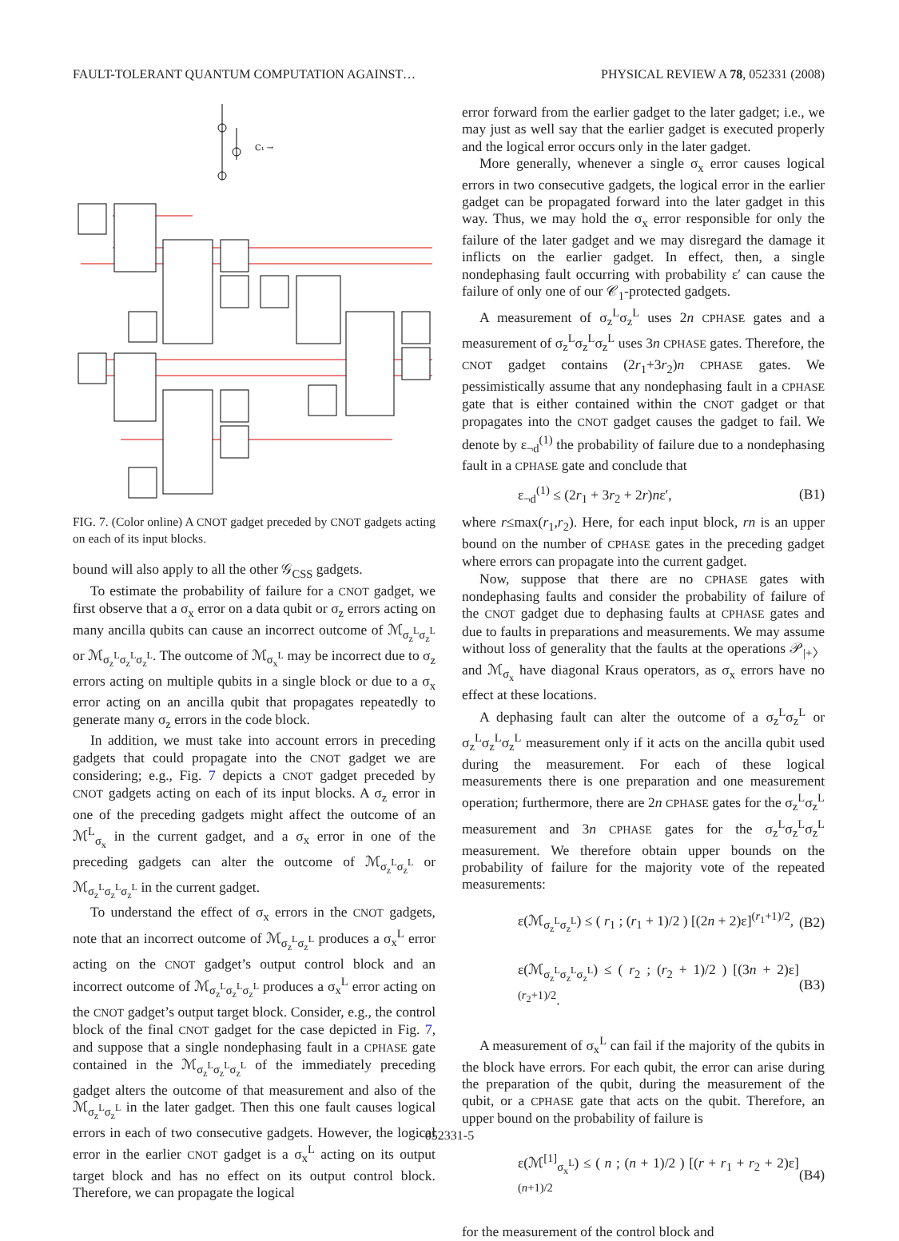FAULT-TOLERANT QUANTUM COMPUTATION AGAINST… PHYSICAL REVIEW A 78, 052331 (2008)
C₁ →
FIG. 7. (Color online) A CNOT gadget preceded by CNOT gadgets acting on each of its input blocks.
bound will also apply to all the other 𝒢<sub>CSS</sub> gadgets.
To estimate the probability of failure for a CNOT gadget, we first observe that a σ<sub>x</sub> error on a data qubit or σ<sub>z</sub> errors acting on many ancilla qubits can cause an incorrect outcome of ℳ<sub>σ<sub>z</sub><sup>L</sup>σ<sub>z</sub><sup>L</sup></sub> or ℳ<sub>σ<sub>z</sub><sup>L</sup>σ<sub>z</sub><sup>L</sup>σ<sub>z</sub><sup>L</sup></sub>. The outcome of ℳ<sub>σ<sub>x</sub><sup>L</sup></sub> may be incorrect due to σ<sub>z</sub> errors acting on multiple qubits in a single block or due to a σ<sub>x</sub> error acting on an ancilla qubit that propagates repeatedly to generate many σ<sub>z</sub> errors in the code block.
In addition, we must take into account errors in preceding gadgets that could propagate into the CNOT gadget we are considering; e.g., Fig. 7 depicts a CNOT gadget preceded by CNOT gadgets acting on each of its input blocks. A σ<sub>z</sub> error in one of the preceding gadgets might affect the outcome of an ℳ<sup>L</sup><sub>σ<sub>x</sub></sub> in the current gadget, and a σ<sub>x</sub> error in one of the preceding gadgets can alter the outcome of ℳ<sub>σ<sub>z</sub><sup>L</sup>σ<sub>z</sub><sup>L</sup></sub> or ℳ<sub>σ<sub>z</sub><sup>L</sup>σ<sub>z</sub><sup>L</sup>σ<sub>z</sub><sup>L</sup></sub> in the current gadget.
To understand the effect of σ<sub>x</sub> errors in the CNOT gadgets, note that an incorrect outcome of ℳ<sub>σ<sub>z</sub><sup>L</sup>σ<sub>z</sub><sup>L</sup></sub> produces a σ<sub>x</sub><sup>L</sup> error acting on the CNOT gadget’s output control block and an incorrect outcome of ℳ<sub>σ<sub>z</sub><sup>L</sup>σ<sub>z</sub><sup>L</sup>σ<sub>z</sub><sup>L</sup></sub> produces a σ<sub>x</sub><sup>L</sup> error acting on the CNOT gadget’s output target block. Consider, e.g., the control block of the final CNOT gadget for the case depicted in Fig. 7, and suppose that a single nondephasing fault in a CPHASE gate contained in the ℳ<sub>σ<sub>z</sub><sup>L</sup>σ<sub>z</sub><sup>L</sup>σ<sub>z</sub><sup>L</sup></sub> of the immediately preceding gadget alters the outcome of that measurement and also of the ℳ<sub>σ<sub>z</sub><sup>L</sup>σ<sub>z</sub><sup>L</sup></sub> in the later gadget. Then this one fault causes logical errors in each of two consecutive gadgets. However, the logical error in the earlier CNOT gadget is a σ<sub>x</sub><sup>L</sup> acting on its output target block and has no effect on its output control block. Therefore, we can propagate the logical
error forward from the earlier gadget to the later gadget; i.e., we may just as well say that the earlier gadget is executed properly and the logical error occurs only in the later gadget.
More generally, whenever a single σ<sub>x</sub> error causes logical errors in two consecutive gadgets, the logical error in the earlier gadget can be propagated forward into the later gadget in this way. Thus, we may hold the σ<sub>x</sub> error responsible for only the failure of the later gadget and we may disregard the damage it inflicts on the earlier gadget. In effect, then, a single nondephasing fault occurring with probability ε′ can cause the failure of only one of our 𝒞<sub>1</sub>-protected gadgets.
A measurement of σ<sub>z</sub><sup>L</sup>σ<sub>z</sub><sup>L</sup> uses 2n CPHASE gates and a measurement of σ<sub>z</sub><sup>L</sup>σ<sub>z</sub><sup>L</sup>σ<sub>z</sub><sup>L</sup> uses 3n CPHASE gates. Therefore, the CNOT gadget contains (2r<sub>1</sub>+3r<sub>2</sub>)n CPHASE gates. We pessimistically assume that any nondephasing fault in a CPHASE gate that is either contained within the CNOT gadget or that propagates into the CNOT gadget causes the gadget to fail. We denote by ε<sub>¬d</sub><sup>(1)</sup> the probability of failure due to a nondephasing fault in a CPHASE gate and conclude that
ε<sub>¬d</sub><sup>(1)</sup> ≤ (2r<sub>1</sub> + 3r<sub>2</sub> + 2r)nε′, (B1)
where r≤max(r<sub>1</sub>,r<sub>2</sub>). Here, for each input block, rn is an upper bound on the number of CPHASE gates in the preceding gadget where errors can propagate into the current gadget.
Now, suppose that there are no CPHASE gates with nondephasing faults and consider the probability of failure of the CNOT gadget due to dephasing faults at CPHASE gates and due to faults in preparations and measurements. We may assume without loss of generality that the faults at the operations 𝒫<sub>|+〉</sub> and ℳ<sub>σ<sub>x</sub></sub> have diagonal Kraus operators, as σ<sub>x</sub> errors have no effect at these locations.
A dephasing fault can alter the outcome of a σ<sub>z</sub><sup>L</sup>σ<sub>z</sub><sup>L</sup> or σ<sub>z</sub><sup>L</sup>σ<sub>z</sub><sup>L</sup>σ<sub>z</sub><sup>L</sup> measurement only if it acts on the ancilla qubit used during the measurement. For each of these logical measurements there is one preparation and one measurement operation; furthermore, there are 2n CPHASE gates for the σ<sub>z</sub><sup>L</sup>σ<sub>z</sub><sup>L</sup> measurement and 3n CPHASE gates for the σ<sub>z</sub><sup>L</sup>σ<sub>z</sub><sup>L</sup>σ<sub>z</sub><sup>L</sup> measurement. We therefore obtain upper bounds on the probability of failure for the majority vote of the repeated measurements:
ε(ℳ<sub>σ<sub>z</sub><sup>L</sup>σ<sub>z</sub><sup>L</sup></sub>) ≤ ( r<sub>1</sub> ; (r<sub>1</sub> + 1)/2 ) [(2n + 2)ε]<sup>(r<sub>1</sub>+1)/2</sup>, (B2)
ε(ℳ<sub>σ<sub>z</sub><sup>L</sup>σ<sub>z</sub><sup>L</sup>σ<sub>z</sub><sup>L</sup></sub>) ≤ ( r<sub>2</sub> ; (r<sub>2</sub> + 1)/2 ) [(3n + 2)ε]<sup>(r<sub>2</sub>+1)/2</sup>. (B3)
A measurement of σ<sub>x</sub><sup>L</sup> can fail if the majority of the qubits in the block have errors. For each qubit, the error can arise during the preparation of the qubit, during the measurement of the qubit, or a CPHASE gate that acts on the qubit. Therefore, an upper bound on the probability of failure is
ε(ℳ<sup>[1]</sup><sub>σ<sub>x</sub><sup>L</sup></sub>) ≤ ( n ; (n + 1)/2 ) [(r + r<sub>1</sub> + r<sub>2</sub> + 2)ε]<sup>(n+1)/2</sup> (B4)
for the measurement of the control block and
052331-5